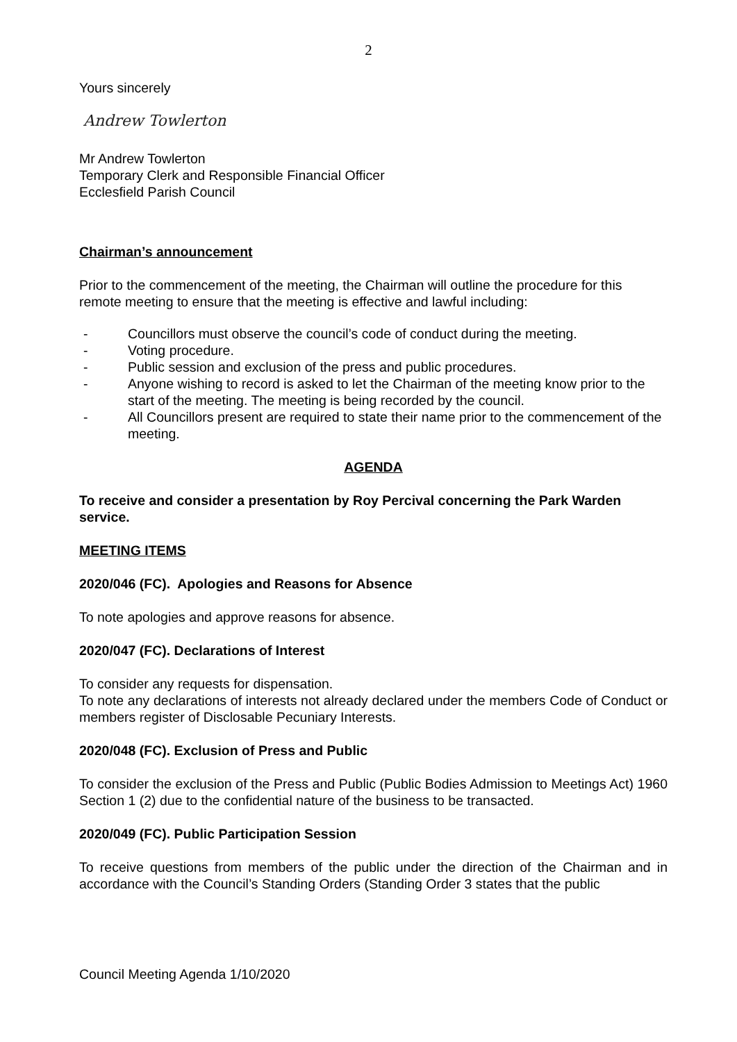2
Yours sincerely
Andrew Towlerton
Mr Andrew Towlerton
Temporary Clerk and Responsible Financial Officer
Ecclesfield Parish Council
Chairman’s announcement
Prior to the commencement of the meeting, the Chairman will outline the procedure for this remote meeting to ensure that the meeting is effective and lawful including:
- Councillors must observe the council’s code of conduct during the meeting.
- Voting procedure.
- Public session and exclusion of the press and public procedures.
- Anyone wishing to record is asked to let the Chairman of the meeting know prior to the start of the meeting. The meeting is being recorded by the council.
- All Councillors present are required to state their name prior to the commencement of the meeting.
AGENDA
To receive and consider a presentation by Roy Percival concerning the Park Warden service.
MEETING ITEMS
2020/046 (FC). Apologies and Reasons for Absence
To note apologies and approve reasons for absence.
2020/047 (FC). Declarations of Interest
To consider any requests for dispensation.
To note any declarations of interests not already declared under the members Code of Conduct or members register of Disclosable Pecuniary Interests.
2020/048 (FC). Exclusion of Press and Public
To consider the exclusion of the Press and Public (Public Bodies Admission to Meetings Act) 1960 Section 1 (2) due to the confidential nature of the business to be transacted.
2020/049 (FC). Public Participation Session
To receive questions from members of the public under the direction of the Chairman and in accordance with the Council’s Standing Orders (Standing Order 3 states that the public
Council Meeting Agenda 1/10/2020